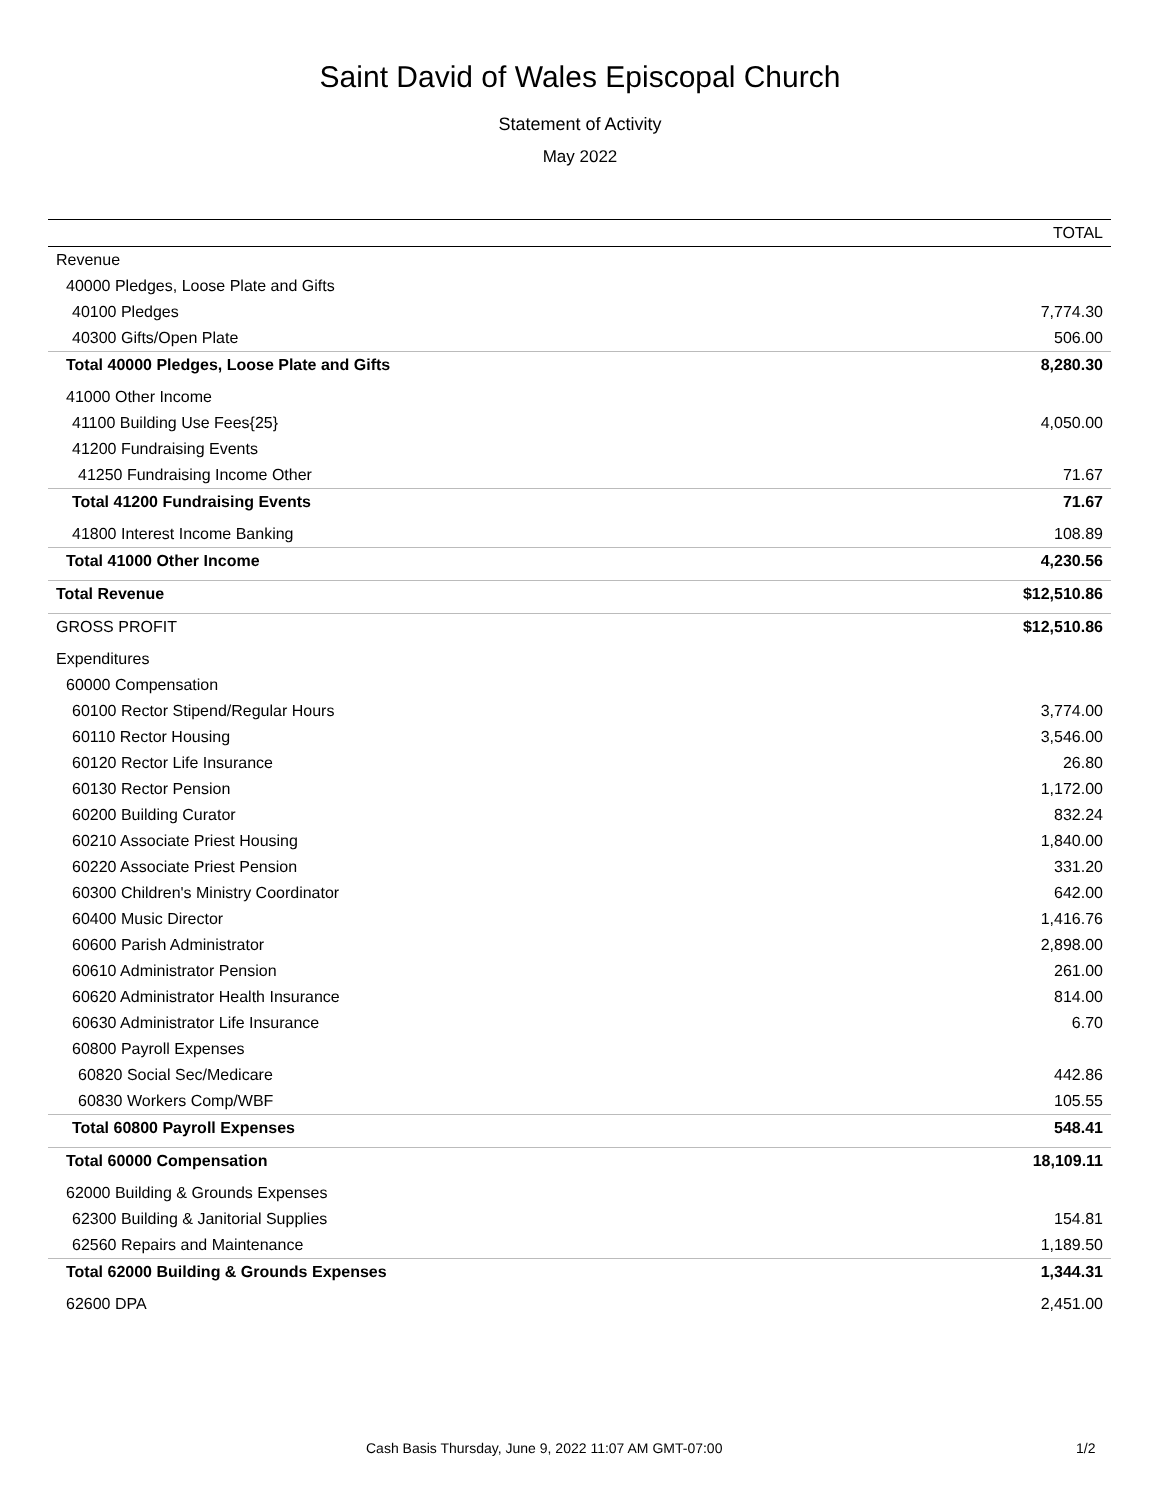Saint David of Wales Episcopal Church
Statement of Activity
May 2022
| | TOTAL |
| --- | --- |
| Revenue | |
| 40000 Pledges, Loose Plate and Gifts | |
| 40100 Pledges | 7,774.30 |
| 40300 Gifts/Open Plate | 506.00 |
| Total 40000 Pledges, Loose Plate and Gifts | 8,280.30 |
| 41000 Other Income | |
| 41100 Building Use Fees{25} | 4,050.00 |
| 41200 Fundraising Events | |
| 41250 Fundraising Income Other | 71.67 |
| Total 41200 Fundraising Events | 71.67 |
| 41800 Interest Income Banking | 108.89 |
| Total 41000 Other Income | 4,230.56 |
| Total Revenue | $12,510.86 |
| GROSS PROFIT | $12,510.86 |
| Expenditures | |
| 60000 Compensation | |
| 60100 Rector Stipend/Regular Hours | 3,774.00 |
| 60110 Rector Housing | 3,546.00 |
| 60120 Rector Life Insurance | 26.80 |
| 60130 Rector Pension | 1,172.00 |
| 60200 Building Curator | 832.24 |
| 60210 Associate Priest Housing | 1,840.00 |
| 60220 Associate Priest Pension | 331.20 |
| 60300 Children's Ministry Coordinator | 642.00 |
| 60400 Music Director | 1,416.76 |
| 60600 Parish Administrator | 2,898.00 |
| 60610 Administrator Pension | 261.00 |
| 60620 Administrator Health Insurance | 814.00 |
| 60630 Administrator Life Insurance | 6.70 |
| 60800 Payroll Expenses | |
| 60820 Social Sec/Medicare | 442.86 |
| 60830 Workers Comp/WBF | 105.55 |
| Total 60800 Payroll Expenses | 548.41 |
| Total 60000 Compensation | 18,109.11 |
| 62000 Building & Grounds Expenses | |
| 62300 Building & Janitorial Supplies | 154.81 |
| 62560 Repairs and Maintenance | 1,189.50 |
| Total 62000 Building & Grounds Expenses | 1,344.31 |
| 62600 DPA | 2,451.00 |
Cash Basis Thursday, June 9, 2022 11:07 AM GMT-07:00 1/2